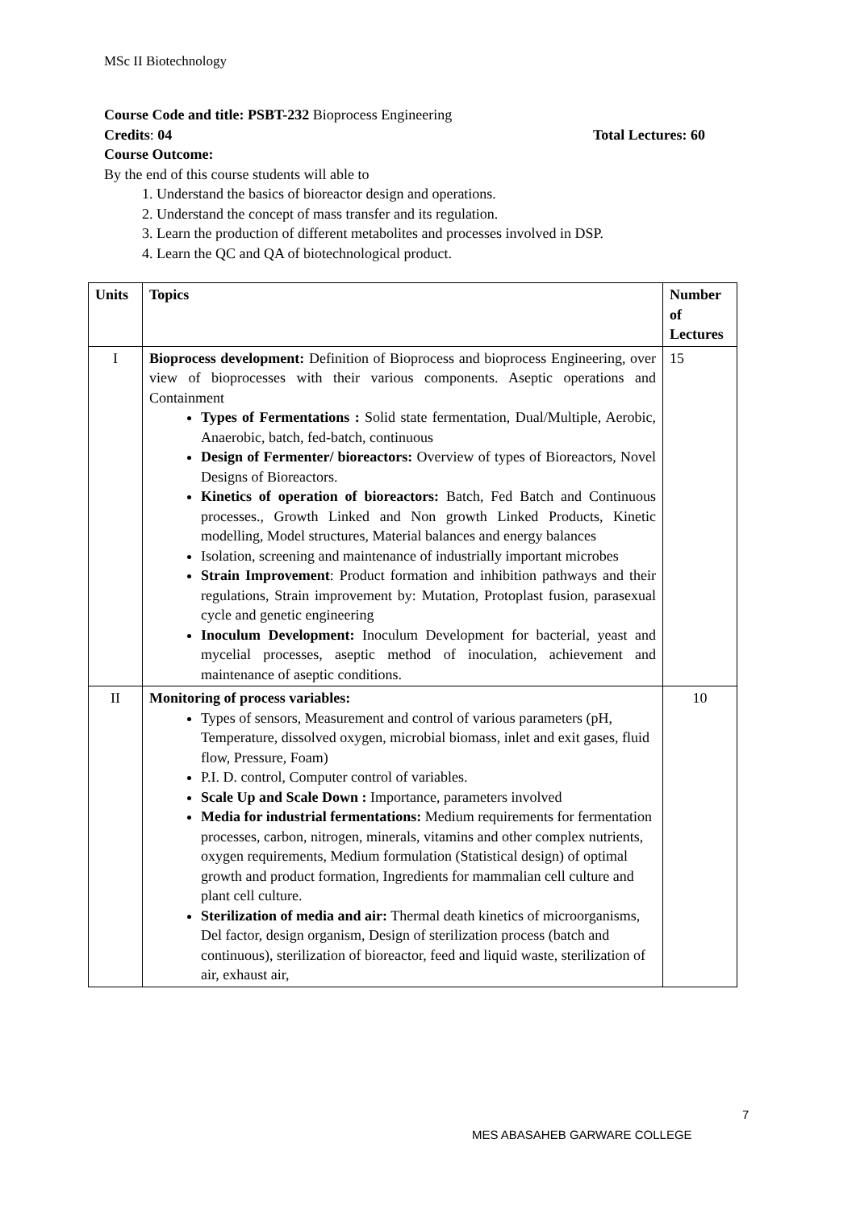MSc II Biotechnology
Course Code and title: PSBT-232 Bioprocess Engineering
Credits: 04 Total Lectures: 60
Course Outcome:
By the end of this course students will able to
1. Understand the basics of bioreactor design and operations.
2. Understand the concept of mass transfer and its regulation.
3. Learn the production of different metabolites and processes involved in DSP.
4. Learn the QC and QA of biotechnological product.
| Units | Topics | Number of Lectures |
| --- | --- | --- |
| I | Bioprocess development: Definition of Bioprocess and bioprocess Engineering, over view of bioprocesses with their various components. Aseptic operations and Containment Types of Fermentations : Solid state fermentation, Dual/Multiple, Aerobic, Anaerobic, batch, fed-batch, continuous Design of Fermenter/ bioreactors: Overview of types of Bioreactors, Novel Designs of Bioreactors. Kinetics of operation of bioreactors: Batch, Fed Batch and Continuous processes., Growth Linked and Non growth Linked Products, Kinetic modelling, Model structures, Material balances and energy balances Isolation, screening and maintenance of industrially important microbes Strain Improvement : Product formation and inhibition pathways and their regulations, Strain improvement by: Mutation, Protoplast fusion, parasexual cycle and genetic engineering Inoculum Development: Inoculum Development for bacterial, yeast and mycelial processes, aseptic method of inoculation, achievement and maintenance of aseptic conditions. | 15 |
| II | Monitoring of process variables: Types of sensors, Measurement and control of various parameters (pH, Temperature, dissolved oxygen, microbial biomass, inlet and exit gases, fluid flow, Pressure, Foam) P.I. D. control, Computer control of variables. Scale Up and Scale Down : Importance, parameters involved Media for industrial fermentations: Medium requirements for fermentation processes, carbon, nitrogen, minerals, vitamins and other complex nutrients, oxygen requirements, Medium formulation (Statistical design) of optimal growth and product formation, Ingredients for mammalian cell culture and plant cell culture. Sterilization of media and air: Thermal death kinetics of microorganisms, Del factor, design organism, Design of sterilization process (batch and continuous), sterilization of bioreactor, feed and liquid waste, sterilization of air, exhaust air, | 10 |
7
MES ABASAHEB GARWARE COLLEGE